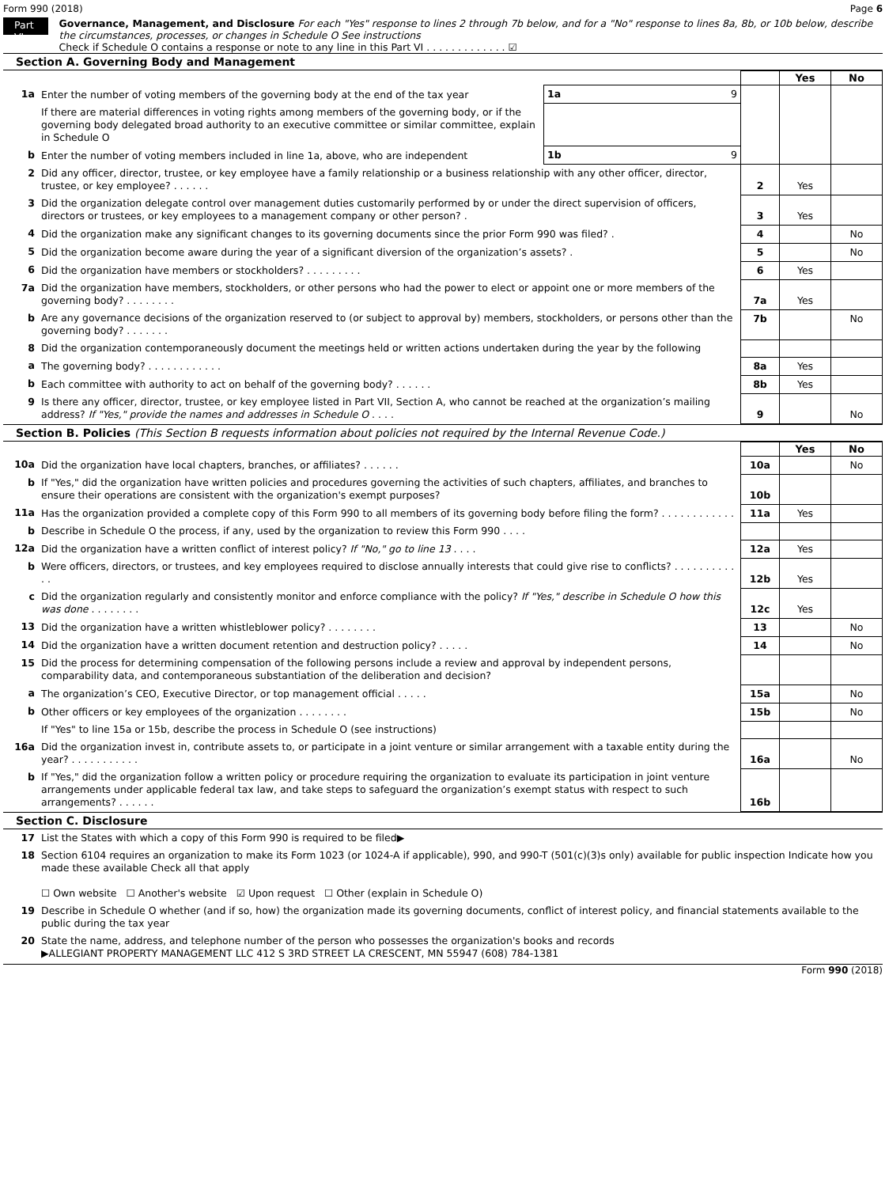Form 990 (2018) Page 6
Part VI
Governance, Management, and Disclosure For each "Yes" response to lines 2 through 7b below, and for a "No" response to lines 8a, 8b, or 10b below, describe the circumstances, processes, or changes in Schedule O See instructions
Check if Schedule O contains a response or note to any line in this Part VI . . . . . . . . . . . . . ☑
Section A. Governing Body and Management
| | | | | Yes | No |
| 1a | Enter the number of voting members of the governing body at the end of the tax year | 1a 9 | | | |
| | If there are material differences in voting rights among members of the governing body, or if the governing body delegated broad authority to an executive committee or similar committee, explain in Schedule O | | | | |
| b | Enter the number of voting members included in line 1a, above, who are independent | 1b 9 | | | |
| 2 | Did any officer, director, trustee, or key employee have a family relationship or a business relationship with any other officer, director, trustee, or key employee? . . . . . . | | 2 | Yes | |
| 3 | Did the organization delegate control over management duties customarily performed by or under the direct supervision of officers, directors or trustees, or key employees to a management company or other person? . | | 3 | Yes | |
| 4 | Did the organization make any significant changes to its governing documents since the prior Form 990 was filed? . | | 4 | | No |
| 5 | Did the organization become aware during the year of a significant diversion of the organization’s assets? . | | 5 | | No |
| 6 | Did the organization have members or stockholders? . . . . . . . . . | | 6 | Yes | |
| 7a | Did the organization have members, stockholders, or other persons who had the power to elect or appoint one or more members of the governing body? . . . . . . . . | | 7a | Yes | |
| b | Are any governance decisions of the organization reserved to (or subject to approval by) members, stockholders, or persons other than the governing body? . . . . . . . | | 7b | | No |
| 8 | Did the organization contemporaneously document the meetings held or written actions undertaken during the year by the following | | | | |
| a | The governing body? . . . . . . . . . . . . | | 8a | Yes | |
| b | Each committee with authority to act on behalf of the governing body? . . . . . . | | 8b | Yes | |
| 9 | Is there any officer, director, trustee, or key employee listed in Part VII, Section A, who cannot be reached at the organization’s mailing address? If "Yes," provide the names and addresses in Schedule O . . . . | | 9 | | No |
Section B. Policies (This Section B requests information about policies not required by the Internal Revenue Code.)
| | | | Yes | No |
| 10a | Did the organization have local chapters, branches, or affiliates? . . . . . . | 10a | | No |
| b | If "Yes," did the organization have written policies and procedures governing the activities of such chapters, affiliates, and branches to ensure their operations are consistent with the organization's exempt purposes? | 10b | | |
| 11a | Has the organization provided a complete copy of this Form 990 to all members of its governing body before filing the form? . . . . . . . . . . . . | 11a | Yes | |
| b | Describe in Schedule O the process, if any, used by the organization to review this Form 990 . . . . | | | |
| 12a | Did the organization have a written conflict of interest policy? If "No," go to line 13 . . . . | 12a | Yes | |
| b | Were officers, directors, or trustees, and key employees required to disclose annually interests that could give rise to conflicts? . . . . . . . . . . . . | 12b | Yes | |
| c | Did the organization regularly and consistently monitor and enforce compliance with the policy? If "Yes," describe in Schedule O how this was done . . . . . . . . | 12c | Yes | |
| 13 | Did the organization have a written whistleblower policy? . . . . . . . . | 13 | | No |
| 14 | Did the organization have a written document retention and destruction policy? . . . . . | 14 | | No |
| 15 | Did the process for determining compensation of the following persons include a review and approval by independent persons, comparability data, and contemporaneous substantiation of the deliberation and decision? | | | |
| a | The organization’s CEO, Executive Director, or top management official . . . . . | 15a | | No |
| b | Other officers or key employees of the organization . . . . . . . . | 15b | | No |
| | If "Yes" to line 15a or 15b, describe the process in Schedule O (see instructions) | | | |
| 16a | Did the organization invest in, contribute assets to, or participate in a joint venture or similar arrangement with a taxable entity during the year? . . . . . . . . . . . | 16a | | No |
| b | If "Yes," did the organization follow a written policy or procedure requiring the organization to evaluate its participation in joint venture arrangements under applicable federal tax law, and take steps to safeguard the organization’s exempt status with respect to such arrangements? . . . . . . | 16b | | |
Section C. Disclosure
| 17 | List the States with which a copy of this Form 990 is required to be filed▶ |
| 18 | Section 6104 requires an organization to make its Form 1023 (or 1024-A if applicable), 990, and 990-T (501(c)(3)s only) available for public inspection Indicate how you made these available Check all that apply ☐ Own website ☐ Another's website ☑ Upon request ☐ Other (explain in Schedule O) |
| 19 | Describe in Schedule O whether (and if so, how) the organization made its governing documents, conflict of interest policy, and financial statements available to the public during the tax year |
| 20 | State the name, address, and telephone number of the person who possesses the organization's books and records ▶ALLEGIANT PROPERTY MANAGEMENT LLC 412 S 3RD STREET LA CRESCENT, MN 55947 (608) 784-1381 |
Form 990 (2018)